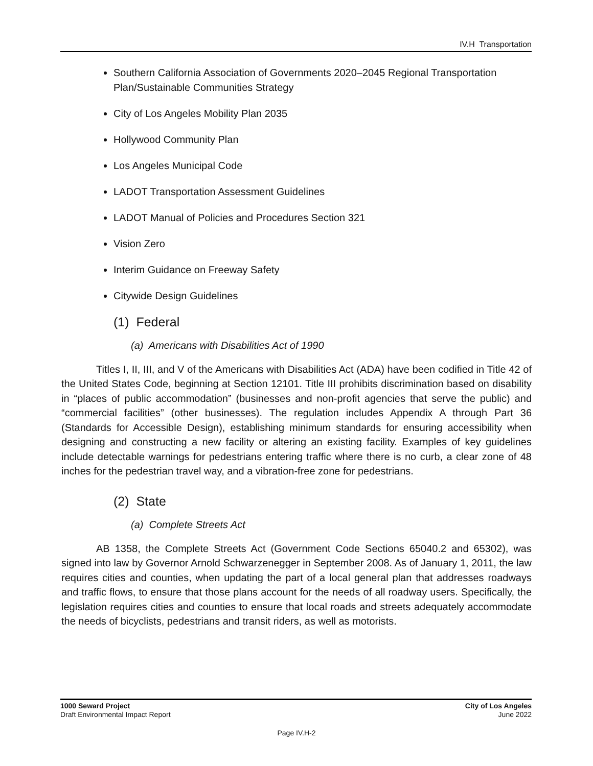IV.H Transportation
Southern California Association of Governments 2020–2045 Regional Transportation Plan/Sustainable Communities Strategy
City of Los Angeles Mobility Plan 2035
Hollywood Community Plan
Los Angeles Municipal Code
LADOT Transportation Assessment Guidelines
LADOT Manual of Policies and Procedures Section 321
Vision Zero
Interim Guidance on Freeway Safety
Citywide Design Guidelines
(1) Federal
(a) Americans with Disabilities Act of 1990
Titles I, II, III, and V of the Americans with Disabilities Act (ADA) have been codified in Title 42 of the United States Code, beginning at Section 12101. Title III prohibits discrimination based on disability in “places of public accommodation” (businesses and non-profit agencies that serve the public) and “commercial facilities” (other businesses). The regulation includes Appendix A through Part 36 (Standards for Accessible Design), establishing minimum standards for ensuring accessibility when designing and constructing a new facility or altering an existing facility. Examples of key guidelines include detectable warnings for pedestrians entering traffic where there is no curb, a clear zone of 48 inches for the pedestrian travel way, and a vibration-free zone for pedestrians.
(2) State
(a) Complete Streets Act
AB 1358, the Complete Streets Act (Government Code Sections 65040.2 and 65302), was signed into law by Governor Arnold Schwarzenegger in September 2008. As of January 1, 2011, the law requires cities and counties, when updating the part of a local general plan that addresses roadways and traffic flows, to ensure that those plans account for the needs of all roadway users. Specifically, the legislation requires cities and counties to ensure that local roads and streets adequately accommodate the needs of bicyclists, pedestrians and transit riders, as well as motorists.
1000 Seward Project
Draft Environmental Impact Report
City of Los Angeles
June 2022
Page IV.H-2